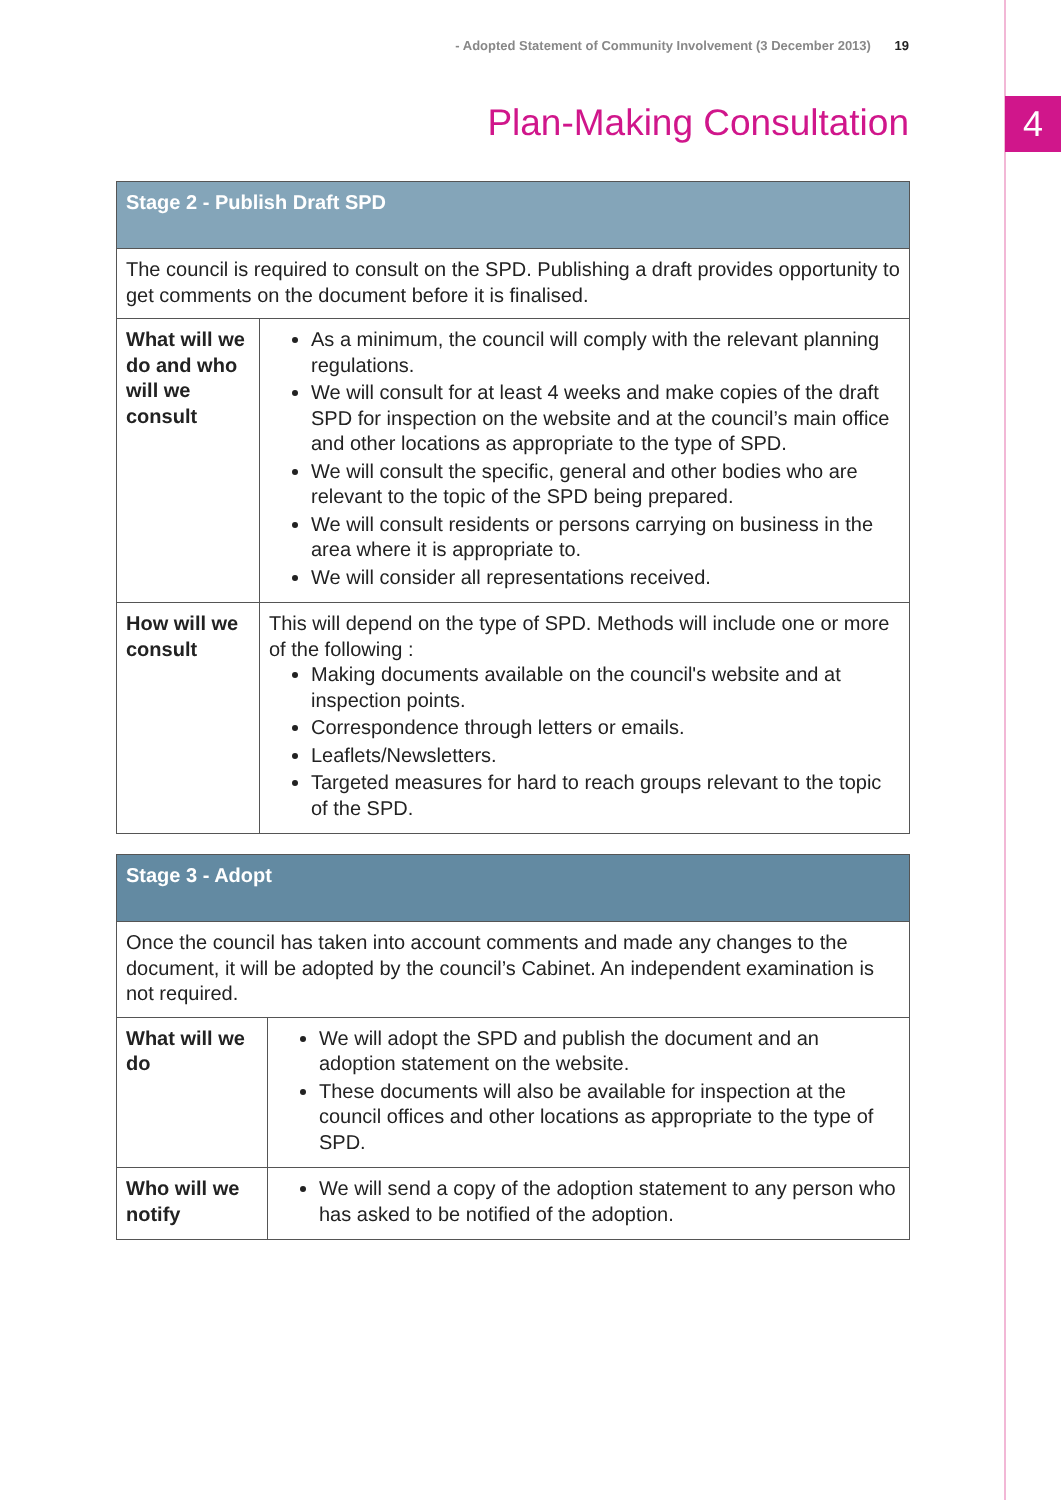4
- Adopted Statement of Community Involvement (3 December 2013) 19
Plan-Making Consultation
| Stage 2 - Publish Draft SPD | |
| --- | --- |
| The council is required to consult on the SPD. Publishing a draft provides opportunity to get comments on the document before it is finalised. | |
| What will we do and who will we consult | As a minimum, the council will comply with the relevant planning regulations. We will consult for at least 4 weeks and make copies of the draft SPD for inspection on the website and at the council’s main office and other locations as appropriate to the type of SPD. We will consult the specific, general and other bodies who are relevant to the topic of the SPD being prepared. We will consult residents or persons carrying on business in the area where it is appropriate to. We will consider all representations received. |
| How will we consult | This will depend on the type of SPD. Methods will include one or more of the following : Making documents available on the council's website and at inspection points. Correspondence through letters or emails. Leaflets/Newsletters. Targeted measures for hard to reach groups relevant to the topic of the SPD. |
| Stage 3 - Adopt | |
| --- | --- |
| Once the council has taken into account comments and made any changes to the document, it will be adopted by the council’s Cabinet. An independent examination is not required. | |
| What will we do | We will adopt the SPD and publish the document and an adoption statement on the website. These documents will also be available for inspection at the council offices and other locations as appropriate to the type of SPD. |
| Who will we notify | We will send a copy of the adoption statement to any person who has asked to be notified of the adoption. |